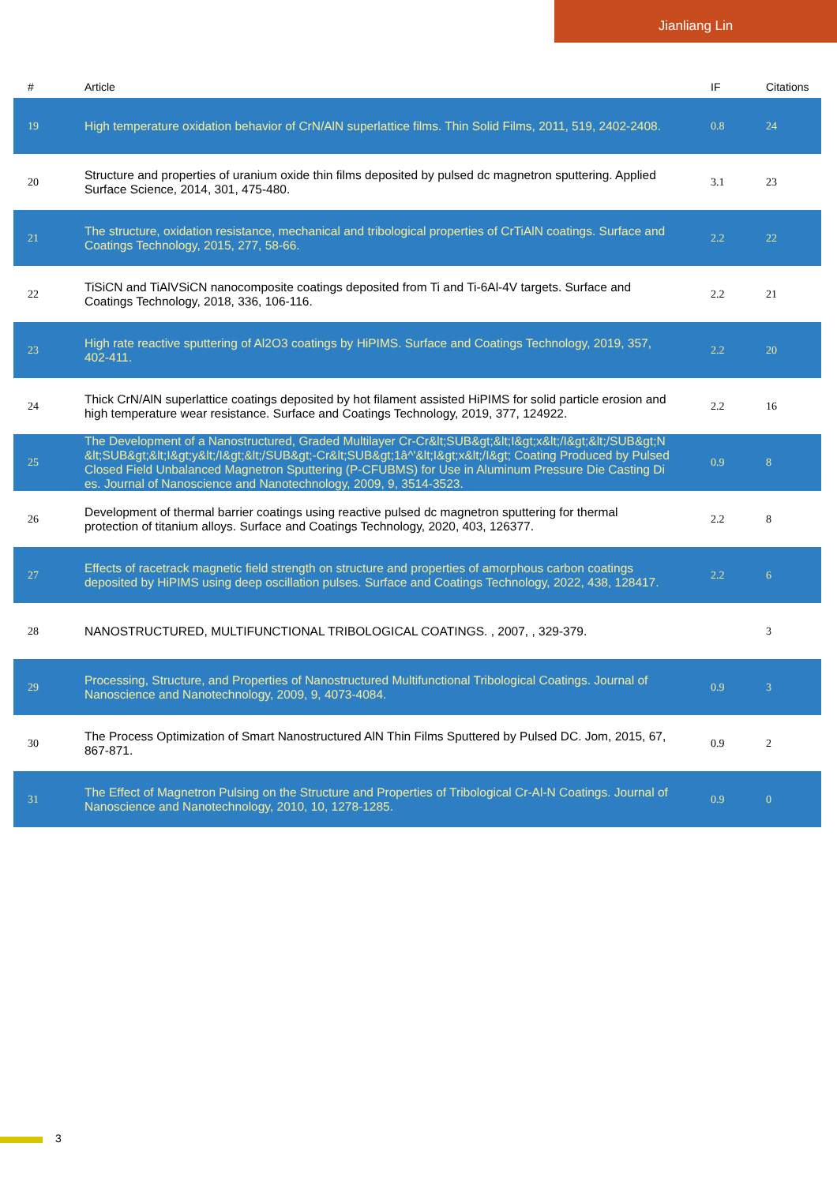Jianliang Lin
| # | Article | IF | Citations |
| --- | --- | --- | --- |
| 19 | High temperature oxidation behavior of CrN/AlN superlattice films. Thin Solid Films, 2011, 519, 2402-2408. | 0.8 | 24 |
| 20 | Structure and properties of uranium oxide thin films deposited by pulsed dc magnetron sputtering. Applied Surface Science, 2014, 301, 475-480. | 3.1 | 23 |
| 21 | The structure, oxidation resistance, mechanical and tribological properties of CrTiAlN coatings. Surface and Coatings Technology, 2015, 277, 58-66. | 2.2 | 22 |
| 22 | TiSiCN and TiAlVSiCN nanocomposite coatings deposited from Ti and Ti-6Al-4V targets. Surface and Coatings Technology, 2018, 336, 106-116. | 2.2 | 21 |
| 23 | High rate reactive sputtering of Al2O3 coatings by HiPIMS. Surface and Coatings Technology, 2019, 357, 402-411. | 2.2 | 20 |
| 24 | Thick CrN/AlN superlattice coatings deposited by hot filament assisted HiPIMS for solid particle erosion and high temperature wear resistance. Surface and Coatings Technology, 2019, 377, 124922. | 2.2 | 16 |
| 25 | The Development of a Nanostructured, Graded Multilayer Cr-Cr&lt;SUB&gt;&lt;I&gt;x&lt;/I&gt;&lt;/SUB&gt;N&lt;SUB&gt;&lt;I&gt;y&lt;/I&gt;&lt;/SUB&gt;-Cr&lt;SUB&gt;1â^'&lt;I&gt;x&lt;/I&gt; Coating Produced by Pulsed Closed Field Unbalanced Magnetron Sputtering (P-CFUBMS) for Use in Aluminum Pressure Die Casting Dies. Journal of Nanoscience and Nanotechnology, 2009, 9, 3514-3523. | 0.9 | 8 |
| 26 | Development of thermal barrier coatings using reactive pulsed dc magnetron sputtering for thermal protection of titanium alloys. Surface and Coatings Technology, 2020, 403, 126377. | 2.2 | 8 |
| 27 | Effects of racetrack magnetic field strength on structure and properties of amorphous carbon coatings deposited by HiPIMS using deep oscillation pulses. Surface and Coatings Technology, 2022, 438, 128417. | 2.2 | 6 |
| 28 | NANOSTRUCTURED, MULTIFUNCTIONAL TRIBOLOGICAL COATINGS. , 2007, , 329-379. | | 3 |
| 29 | Processing, Structure, and Properties of Nanostructured Multifunctional Tribological Coatings. Journal of Nanoscience and Nanotechnology, 2009, 9, 4073-4084. | 0.9 | 3 |
| 30 | The Process Optimization of Smart Nanostructured AlN Thin Films Sputtered by Pulsed DC. Jom, 2015, 67, 867-871. | 0.9 | 2 |
| 31 | The Effect of Magnetron Pulsing on the Structure and Properties of Tribological Cr-Al-N Coatings. Journal of Nanoscience and Nanotechnology, 2010, 10, 1278-1285. | 0.9 | 0 |
3